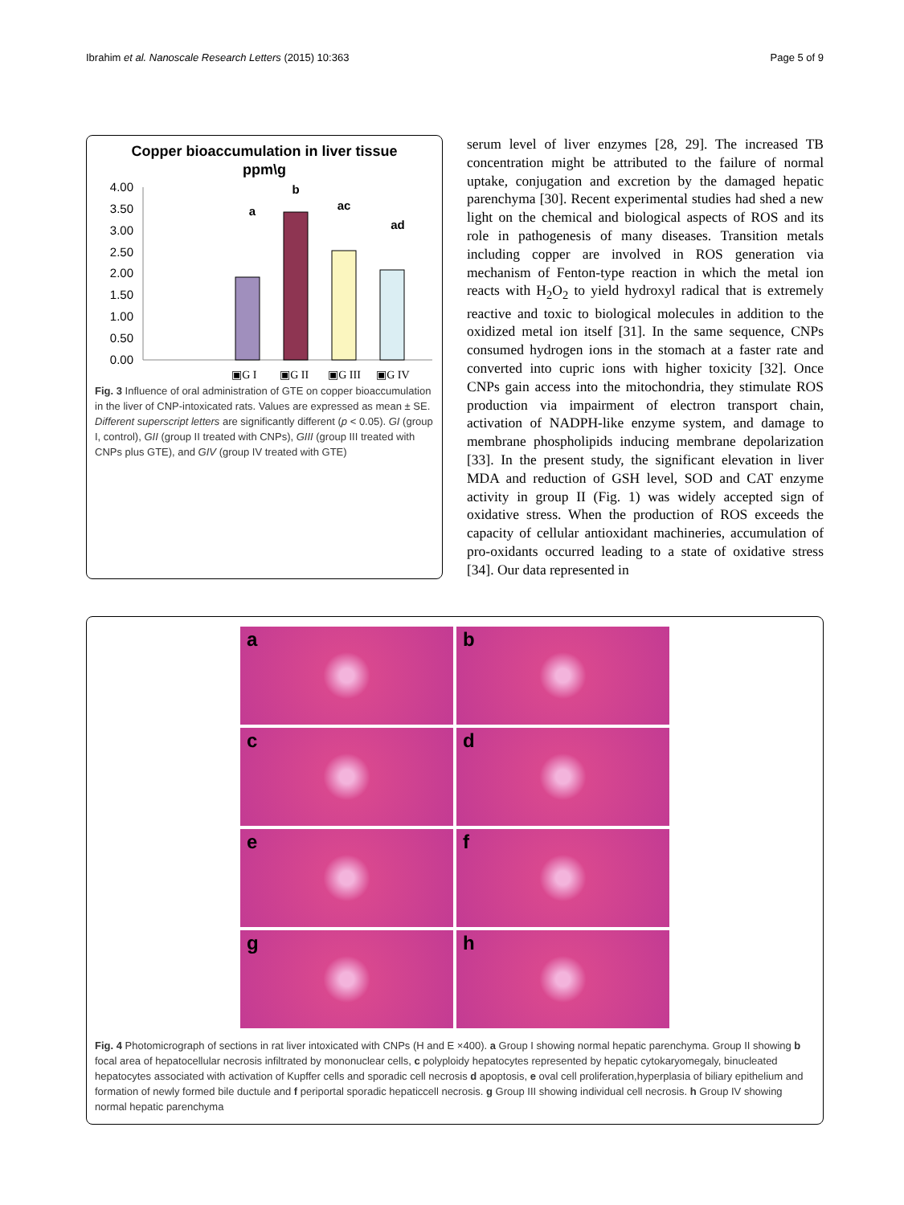Ibrahim et al. Nanoscale Research Letters (2015) 10:363 Page 5 of 9
Copper bioaccumulation in liver tissue
ppm\g
4.00
3.50
3.00
2.50
2.00
1.50
1.00
0.50
0.00
a
b
ac
ad
▣G I
▣G II
▣G III
▣G IV
Fig. 3 Influence of oral administration of GTE on copper bioaccumulation in the liver of CNP-intoxicated rats. Values are expressed as mean ± SE. Different superscript letters are significantly different (p < 0.05). GI (group I, control), GII (group II treated with CNPs), GIII (group III treated with CNPs plus GTE), and GIV (group IV treated with GTE)
serum level of liver enzymes [28, 29]. The increased TB concentration might be attributed to the failure of normal uptake, conjugation and excretion by the damaged hepatic parenchyma [30]. Recent experimental studies had shed a new light on the chemical and biological aspects of ROS and its role in pathogenesis of many diseases. Transition metals including copper are involved in ROS generation via mechanism of Fenton-type reaction in which the metal ion reacts with H<sub>2</sub>O<sub>2</sub> to yield hydroxyl radical that is extremely reactive and toxic to biological molecules in addition to the oxidized metal ion itself [31]. In the same sequence, CNPs consumed hydrogen ions in the stomach at a faster rate and converted into cupric ions with higher toxicity [32]. Once CNPs gain access into the mitochondria, they stimulate ROS production via impairment of electron transport chain, activation of NADPH-like enzyme system, and damage to membrane phospholipids inducing membrane depolarization [33]. In the present study, the significant elevation in liver MDA and reduction of GSH level, SOD and CAT enzyme activity in group II (Fig. 1) was widely accepted sign of oxidative stress. When the production of ROS exceeds the capacity of cellular antioxidant machineries, accumulation of pro-oxidants occurred leading to a state of oxidative stress [34]. Our data represented in
a
b
c
d
e
f
g
h
Fig. 4 Photomicrograph of sections in rat liver intoxicated with CNPs (H and E ×400). a Group I showing normal hepatic parenchyma. Group II showing b focal area of hepatocellular necrosis infiltrated by mononuclear cells, c polyploidy hepatocytes represented by hepatic cytokaryomegaly, binucleated hepatocytes associated with activation of Kupffer cells and sporadic cell necrosis d apoptosis, e oval cell proliferation,hyperplasia of biliary epithelium and formation of newly formed bile ductule and f periportal sporadic hepaticcell necrosis. g Group III showing individual cell necrosis. h Group IV showing normal hepatic parenchyma